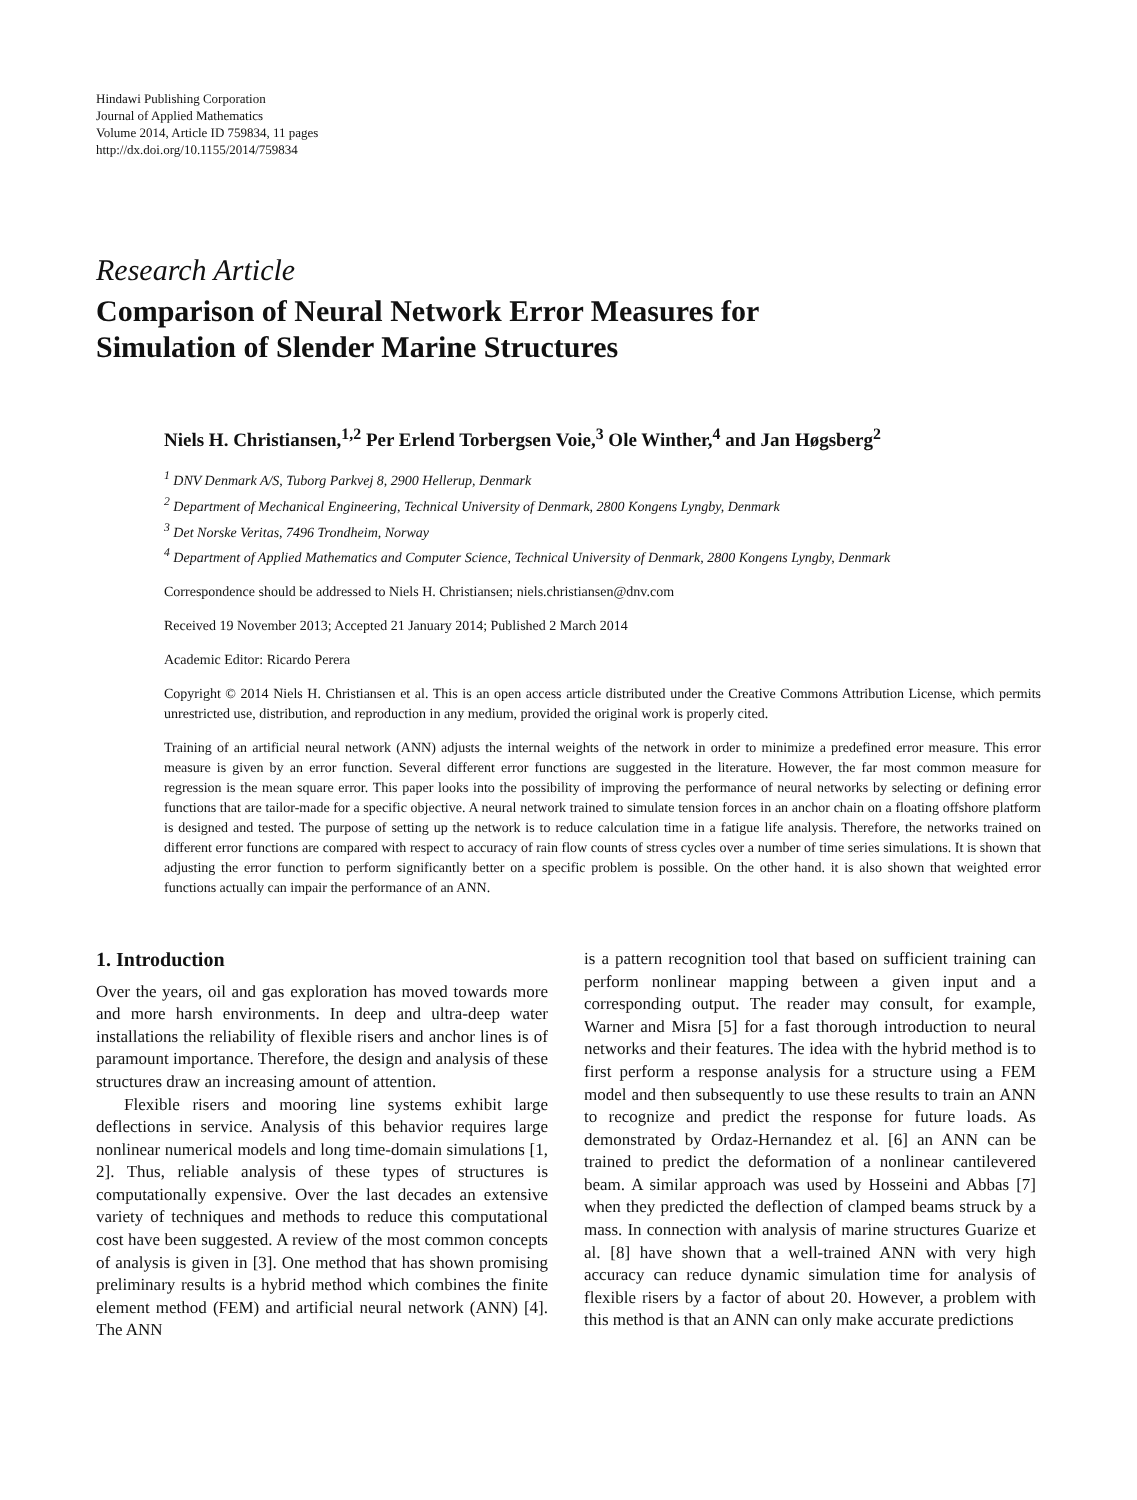Hindawi Publishing Corporation
Journal of Applied Mathematics
Volume 2014, Article ID 759834, 11 pages
http://dx.doi.org/10.1155/2014/759834
Research Article
Comparison of Neural Network Error Measures for
Simulation of Slender Marine Structures
Niels H. Christiansen,<sup>1,2</sup> Per Erlend Torbergsen Voie,<sup>3</sup> Ole Winther,<sup>4</sup> and Jan Høgsberg<sup>2</sup>
<sup>1</sup> DNV Denmark A/S, Tuborg Parkvej 8, 2900 Hellerup, Denmark
<sup>2</sup> Department of Mechanical Engineering, Technical University of Denmark, 2800 Kongens Lyngby, Denmark
<sup>3</sup> Det Norske Veritas, 7496 Trondheim, Norway
<sup>4</sup> Department of Applied Mathematics and Computer Science, Technical University of Denmark, 2800 Kongens Lyngby, Denmark
Correspondence should be addressed to Niels H. Christiansen; niels.christiansen@dnv.com
Received 19 November 2013; Accepted 21 January 2014; Published 2 March 2014
Academic Editor: Ricardo Perera
Copyright © 2014 Niels H. Christiansen et al. This is an open access article distributed under the Creative Commons Attribution License, which permits unrestricted use, distribution, and reproduction in any medium, provided the original work is properly cited.
Training of an artificial neural network (ANN) adjusts the internal weights of the network in order to minimize a predefined error measure. This error measure is given by an error function. Several different error functions are suggested in the literature. However, the far most common measure for regression is the mean square error. This paper looks into the possibility of improving the performance of neural networks by selecting or defining error functions that are tailor-made for a specific objective. A neural network trained to simulate tension forces in an anchor chain on a floating offshore platform is designed and tested. The purpose of setting up the network is to reduce calculation time in a fatigue life analysis. Therefore, the networks trained on different error functions are compared with respect to accuracy of rain flow counts of stress cycles over a number of time series simulations. It is shown that adjusting the error function to perform significantly better on a specific problem is possible. On the other hand. it is also shown that weighted error functions actually can impair the performance of an ANN.
1. Introduction
Over the years, oil and gas exploration has moved towards more and more harsh environments. In deep and ultra-deep water installations the reliability of flexible risers and anchor lines is of paramount importance. Therefore, the design and analysis of these structures draw an increasing amount of attention.
Flexible risers and mooring line systems exhibit large deflections in service. Analysis of this behavior requires large nonlinear numerical models and long time-domain simulations [1, 2]. Thus, reliable analysis of these types of structures is computationally expensive. Over the last decades an extensive variety of techniques and methods to reduce this computational cost have been suggested. A review of the most common concepts of analysis is given in [3]. One method that has shown promising preliminary results is a hybrid method which combines the finite element method (FEM) and artificial neural network (ANN) [4]. The ANN
is a pattern recognition tool that based on sufficient training can perform nonlinear mapping between a given input and a corresponding output. The reader may consult, for example, Warner and Misra [5] for a fast thorough introduction to neural networks and their features. The idea with the hybrid method is to first perform a response analysis for a structure using a FEM model and then subsequently to use these results to train an ANN to recognize and predict the response for future loads. As demonstrated by Ordaz-Hernandez et al. [6] an ANN can be trained to predict the deformation of a nonlinear cantilevered beam. A similar approach was used by Hosseini and Abbas [7] when they predicted the deflection of clamped beams struck by a mass. In connection with analysis of marine structures Guarize et al. [8] have shown that a well-trained ANN with very high accuracy can reduce dynamic simulation time for analysis of flexible risers by a factor of about 20. However, a problem with this method is that an ANN can only make accurate predictions